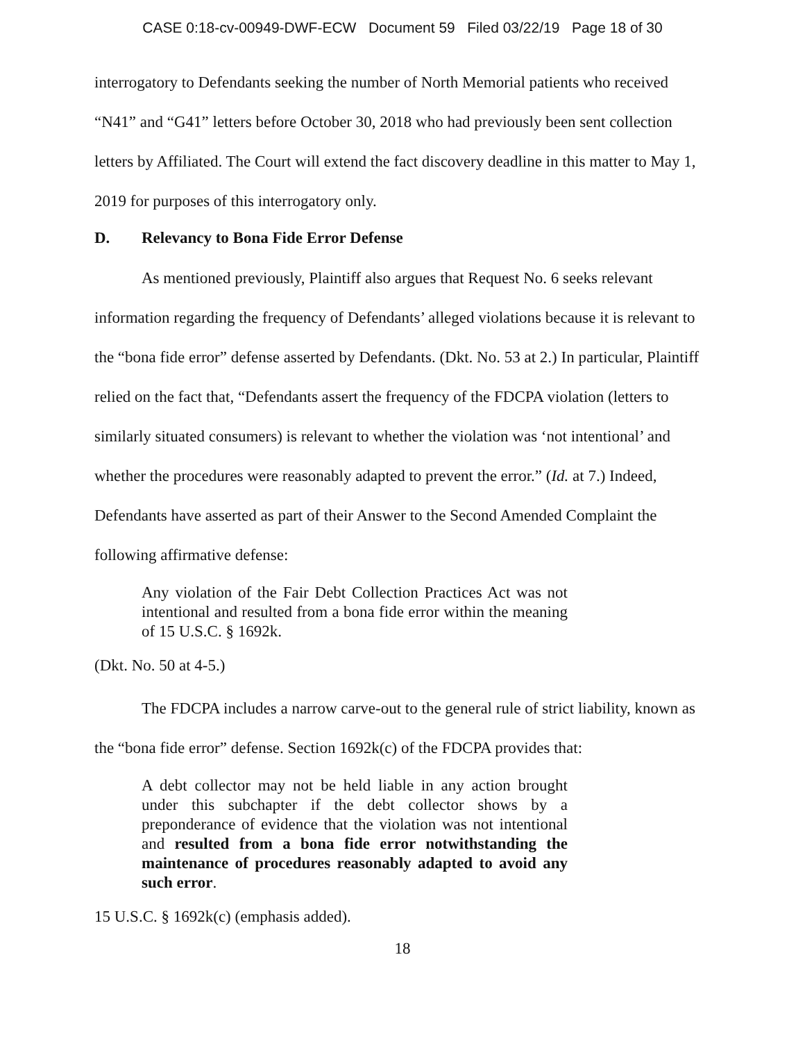CASE 0:18-cv-00949-DWF-ECW Document 59 Filed 03/22/19 Page 18 of 30
interrogatory to Defendants seeking the number of North Memorial patients who received “N41” and “G41” letters before October 30, 2018 who had previously been sent collection letters by Affiliated. The Court will extend the fact discovery deadline in this matter to May 1, 2019 for purposes of this interrogatory only.
D. Relevancy to Bona Fide Error Defense
As mentioned previously, Plaintiff also argues that Request No. 6 seeks relevant information regarding the frequency of Defendants’ alleged violations because it is relevant to the “bona fide error” defense asserted by Defendants. (Dkt. No. 53 at 2.) In particular, Plaintiff relied on the fact that, “Defendants assert the frequency of the FDCPA violation (letters to similarly situated consumers) is relevant to whether the violation was ‘not intentional’ and whether the procedures were reasonably adapted to prevent the error.” (Id. at 7.) Indeed, Defendants have asserted as part of their Answer to the Second Amended Complaint the following affirmative defense:
Any violation of the Fair Debt Collection Practices Act was not intentional and resulted from a bona fide error within the meaning of 15 U.S.C. § 1692k.
(Dkt. No. 50 at 4-5.)
The FDCPA includes a narrow carve-out to the general rule of strict liability, known as the “bona fide error” defense. Section 1692k(c) of the FDCPA provides that:
A debt collector may not be held liable in any action brought under this subchapter if the debt collector shows by a preponderance of evidence that the violation was not intentional and resulted from a bona fide error notwithstanding the maintenance of procedures reasonably adapted to avoid any such error.
15 U.S.C. § 1692k(c) (emphasis added).
18